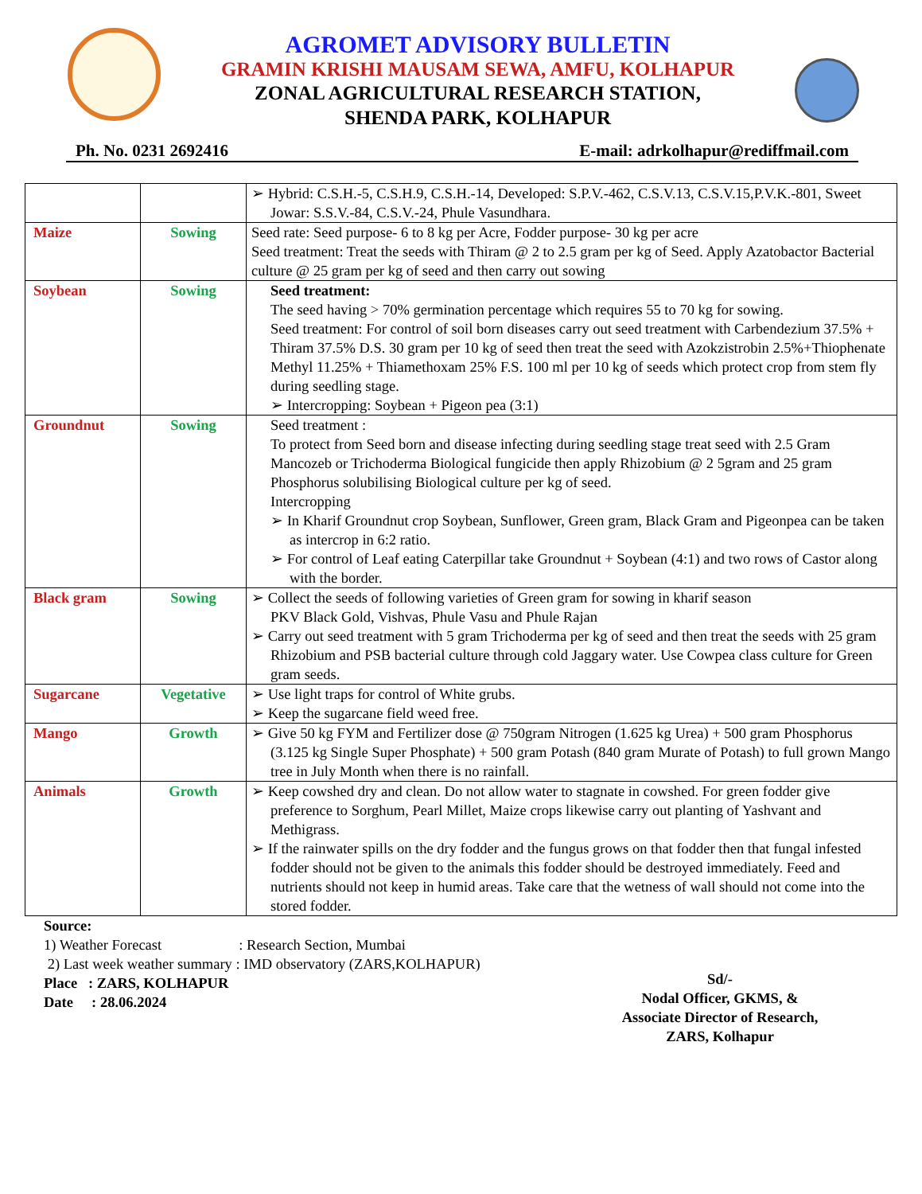AGROMET ADVISORY BULLETIN
GRAMIN KRISHI MAUSAM SEWA, AMFU, KOLHAPUR
ZONAL AGRICULTURAL RESEARCH STATION,
SHENDA PARK, KOLHAPUR
Ph. No. 0231 2692416 E-mail: adrkolhapur@rediffmail.com
| | | ➢ Hybrid: C.S.H.-5, C.S.H.9, C.S.H.-14, Developed: S.P.V.-462, C.S.V.13, C.S.V.15,P.V.K.-801, Sweet Jowar: S.S.V.-84, C.S.V.-24, Phule Vasundhara. |
| Maize | Sowing | Seed rate: Seed purpose- 6 to 8 kg per Acre, Fodder purpose- 30 kg per acre Seed treatment: Treat the seeds with Thiram @ 2 to 2.5 gram per kg of Seed. Apply Azatobactor Bacterial culture @ 25 gram per kg of seed and then carry out sowing |
| Soybean | Sowing | Seed treatment: The seed having > 70% germination percentage which requires 55 to 70 kg for sowing. Seed treatment: For control of soil born diseases carry out seed treatment with Carbendezium 37.5% + Thiram 37.5% D.S. 30 gram per 10 kg of seed then treat the seed with Azokzistrobin 2.5%+Thiophenate Methyl 11.25% + Thiamethoxam 25% F.S. 100 ml per 10 kg of seeds which protect crop from stem fly during seedling stage. ➢ Intercropping: Soybean + Pigeon pea (3:1) |
| Groundnut | Sowing | Seed treatment : To protect from Seed born and disease infecting during seedling stage treat seed with 2.5 Gram Mancozeb or Trichoderma Biological fungicide then apply Rhizobium @ 2 5gram and 25 gram Phosphorus solubilising Biological culture per kg of seed. Intercropping ➢ In Kharif Groundnut crop Soybean, Sunflower, Green gram, Black Gram and Pigeonpea can be taken as intercrop in 6:2 ratio. ➢ For control of Leaf eating Caterpillar take Groundnut + Soybean (4:1) and two rows of Castor along with the border. |
| Black gram | Sowing | ➢ Collect the seeds of following varieties of Green gram for sowing in kharif season PKV Black Gold, Vishvas, Phule Vasu and Phule Rajan ➢ Carry out seed treatment with 5 gram Trichoderma per kg of seed and then treat the seeds with 25 gram Rhizobium and PSB bacterial culture through cold Jaggary water. Use Cowpea class culture for Green gram seeds. |
| Sugarcane | Vegetative | ➢ Use light traps for control of White grubs. ➢ Keep the sugarcane field weed free. |
| Mango | Growth | ➢ Give 50 kg FYM and Fertilizer dose @ 750gram Nitrogen (1.625 kg Urea) + 500 gram Phosphorus (3.125 kg Single Super Phosphate) + 500 gram Potash (840 gram Murate of Potash) to full grown Mango tree in July Month when there is no rainfall. |
| Animals | Growth | ➢ Keep cowshed dry and clean. Do not allow water to stagnate in cowshed. For green fodder give preference to Sorghum, Pearl Millet, Maize crops likewise carry out planting of Yashvant and Methigrass. ➢ If the rainwater spills on the dry fodder and the fungus grows on that fodder then that fungal infested fodder should not be given to the animals this fodder should be destroyed immediately. Feed and nutrients should not keep in humid areas. Take care that the wetness of wall should not come into the stored fodder. |
Source:
1) Weather Forecast : Research Section, Mumbai
2) Last week weather summary : IMD observatory (ZARS,KOLHAPUR)
Place : ZARS, KOLHAPUR
Date : 28.06.2024
Sd/-
Nodal Officer, GKMS, &
Associate Director of Research,
ZARS, Kolhapur